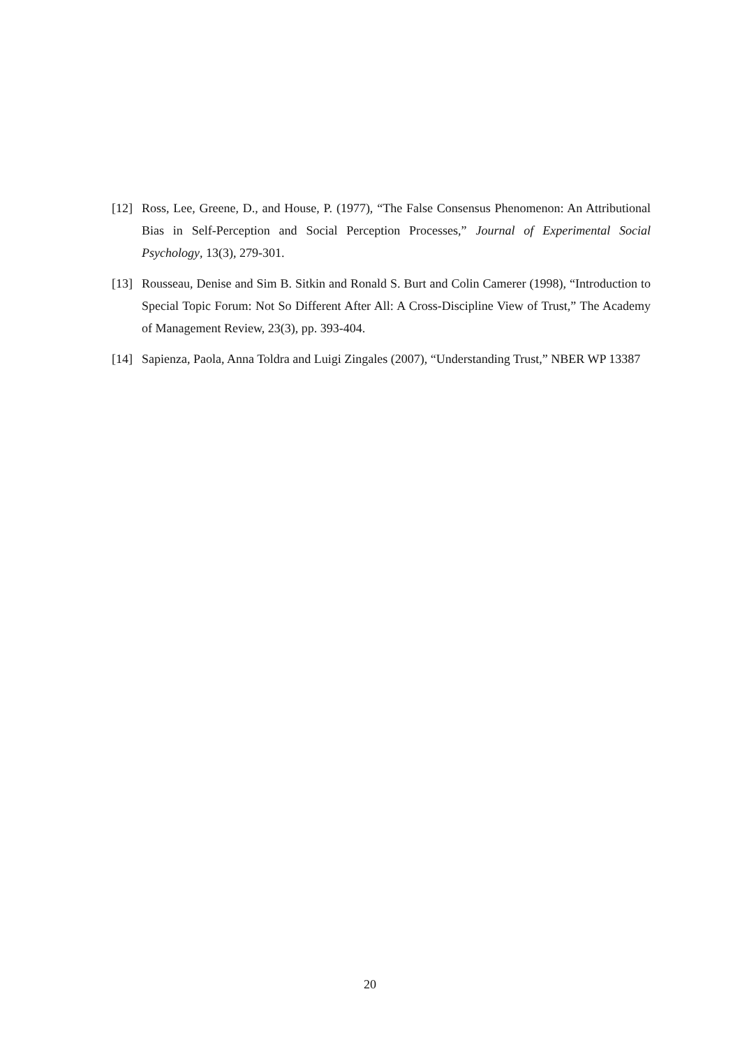[12] Ross, Lee, Greene, D., and House, P. (1977), “The False Consensus Phenomenon: An Attributional Bias in Self-Perception and Social Perception Processes,” Journal of Experimental Social Psychology, 13(3), 279-301.
[13] Rousseau, Denise and Sim B. Sitkin and Ronald S. Burt and Colin Camerer (1998), “Introduction to Special Topic Forum: Not So Different After All: A Cross-Discipline View of Trust,” The Academy of Management Review, 23(3), pp. 393-404.
[14] Sapienza, Paola, Anna Toldra and Luigi Zingales (2007), “Understanding Trust,” NBER WP 13387
20